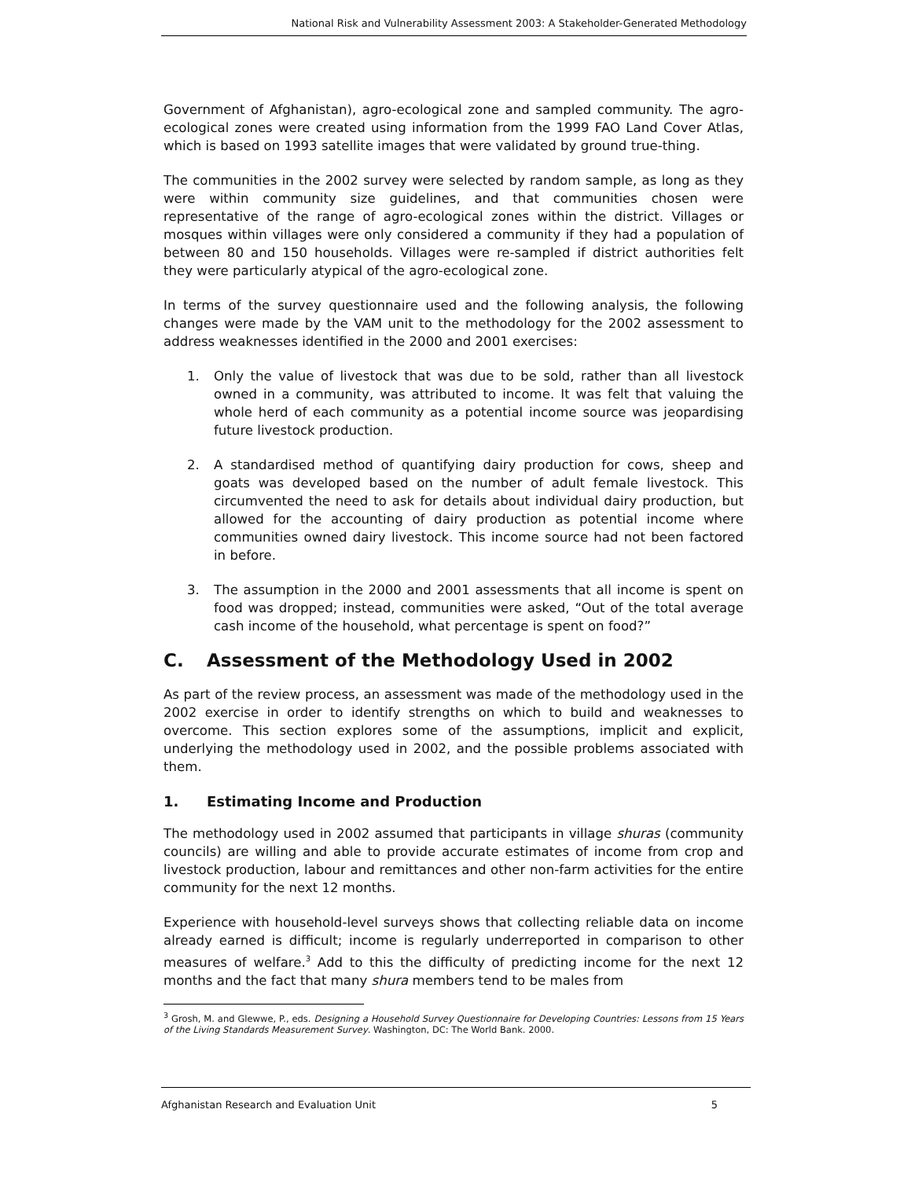National Risk and Vulnerability Assessment 2003: A Stakeholder-Generated Methodology
Government of Afghanistan), agro-ecological zone and sampled community. The agro-ecological zones were created using information from the 1999 FAO Land Cover Atlas, which is based on 1993 satellite images that were validated by ground true-thing.
The communities in the 2002 survey were selected by random sample, as long as they were within community size guidelines, and that communities chosen were representative of the range of agro-ecological zones within the district. Villages or mosques within villages were only considered a community if they had a population of between 80 and 150 households. Villages were re-sampled if district authorities felt they were particularly atypical of the agro-ecological zone.
In terms of the survey questionnaire used and the following analysis, the following changes were made by the VAM unit to the methodology for the 2002 assessment to address weaknesses identified in the 2000 and 2001 exercises:
1. Only the value of livestock that was due to be sold, rather than all livestock owned in a community, was attributed to income. It was felt that valuing the whole herd of each community as a potential income source was jeopardising future livestock production.
2. A standardised method of quantifying dairy production for cows, sheep and goats was developed based on the number of adult female livestock. This circumvented the need to ask for details about individual dairy production, but allowed for the accounting of dairy production as potential income where communities owned dairy livestock. This income source had not been factored in before.
3. The assumption in the 2000 and 2001 assessments that all income is spent on food was dropped; instead, communities were asked, “Out of the total average cash income of the household, what percentage is spent on food?”
C. Assessment of the Methodology Used in 2002
As part of the review process, an assessment was made of the methodology used in the 2002 exercise in order to identify strengths on which to build and weaknesses to overcome. This section explores some of the assumptions, implicit and explicit, underlying the methodology used in 2002, and the possible problems associated with them.
1. Estimating Income and Production
The methodology used in 2002 assumed that participants in village shuras (community councils) are willing and able to provide accurate estimates of income from crop and livestock production, labour and remittances and other non-farm activities for the entire community for the next 12 months.
Experience with household-level surveys shows that collecting reliable data on income already earned is difficult; income is regularly underreported in comparison to other measures of welfare.<sup>3</sup> Add to this the difficulty of predicting income for the next 12 months and the fact that many shura members tend to be males from
<sup>3</sup> Grosh, M. and Glewwe, P., eds. Designing a Household Survey Questionnaire for Developing Countries: Lessons from 15 Years of the Living Standards Measurement Survey. Washington, DC: The World Bank. 2000.
Afghanistan Research and Evaluation Unit 5